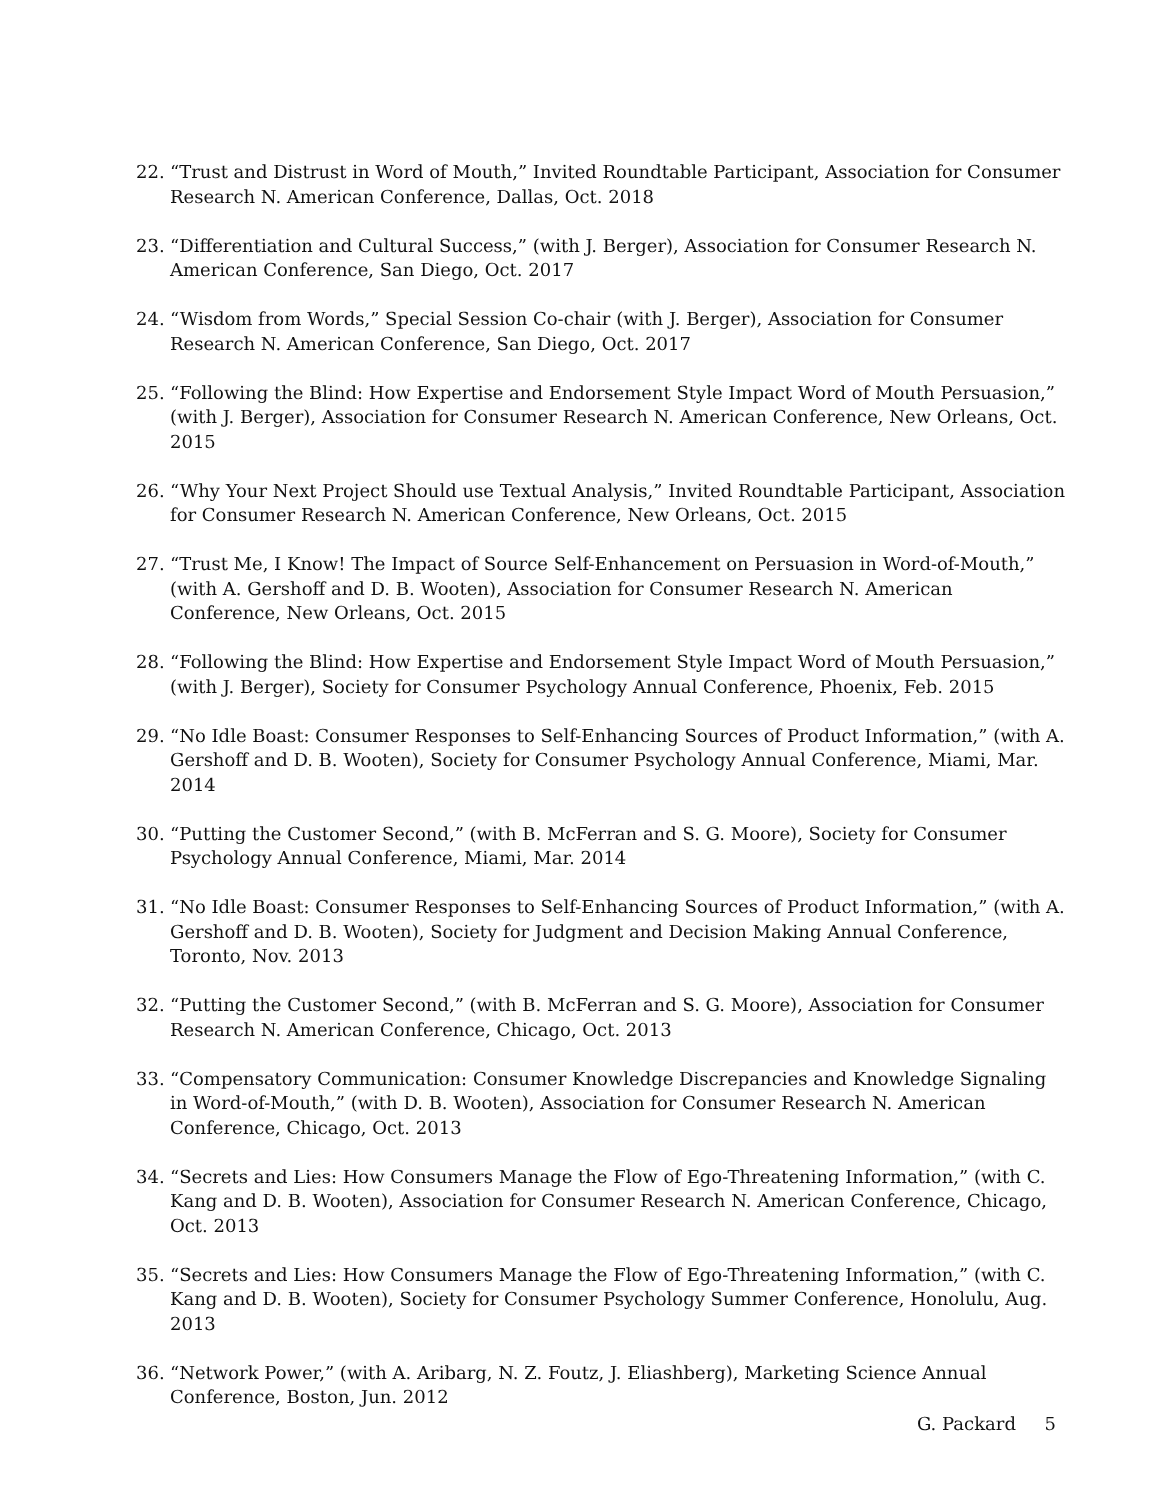22. “Trust and Distrust in Word of Mouth,” Invited Roundtable Participant, Association for Consumer Research N. American Conference, Dallas, Oct. 2018
23. “Differentiation and Cultural Success,” (with J. Berger), Association for Consumer Research N. American Conference, San Diego, Oct. 2017
24. “Wisdom from Words,” Special Session Co-chair (with J. Berger), Association for Consumer Research N. American Conference, San Diego, Oct. 2017
25. “Following the Blind: How Expertise and Endorsement Style Impact Word of Mouth Persuasion,” (with J. Berger), Association for Consumer Research N. American Conference, New Orleans, Oct. 2015
26. “Why Your Next Project Should use Textual Analysis,” Invited Roundtable Participant, Association for Consumer Research N. American Conference, New Orleans, Oct. 2015
27. “Trust Me, I Know! The Impact of Source Self-Enhancement on Persuasion in Word-of-Mouth,” (with A. Gershoff and D. B. Wooten), Association for Consumer Research N. American Conference, New Orleans, Oct. 2015
28. “Following the Blind: How Expertise and Endorsement Style Impact Word of Mouth Persuasion,” (with J. Berger), Society for Consumer Psychology Annual Conference, Phoenix, Feb. 2015
29. “No Idle Boast: Consumer Responses to Self-Enhancing Sources of Product Information,” (with A. Gershoff and D. B. Wooten), Society for Consumer Psychology Annual Conference, Miami, Mar. 2014
30. “Putting the Customer Second,” (with B. McFerran and S. G. Moore), Society for Consumer Psychology Annual Conference, Miami, Mar. 2014
31. “No Idle Boast: Consumer Responses to Self-Enhancing Sources of Product Information,” (with A. Gershoff and D. B. Wooten), Society for Judgment and Decision Making Annual Conference, Toronto, Nov. 2013
32. “Putting the Customer Second,” (with B. McFerran and S. G. Moore), Association for Consumer Research N. American Conference, Chicago, Oct. 2013
33. “Compensatory Communication: Consumer Knowledge Discrepancies and Knowledge Signaling in Word-of-Mouth,” (with D. B. Wooten), Association for Consumer Research N. American Conference, Chicago, Oct. 2013
34. “Secrets and Lies: How Consumers Manage the Flow of Ego-Threatening Information,” (with C. Kang and D. B. Wooten), Association for Consumer Research N. American Conference, Chicago, Oct. 2013
35. “Secrets and Lies: How Consumers Manage the Flow of Ego-Threatening Information,” (with C. Kang and D. B. Wooten), Society for Consumer Psychology Summer Conference, Honolulu, Aug. 2013
36. “Network Power,” (with A. Aribarg, N. Z. Foutz, J. Eliashberg), Marketing Science Annual Conference, Boston, Jun. 2012
G. Packard 5